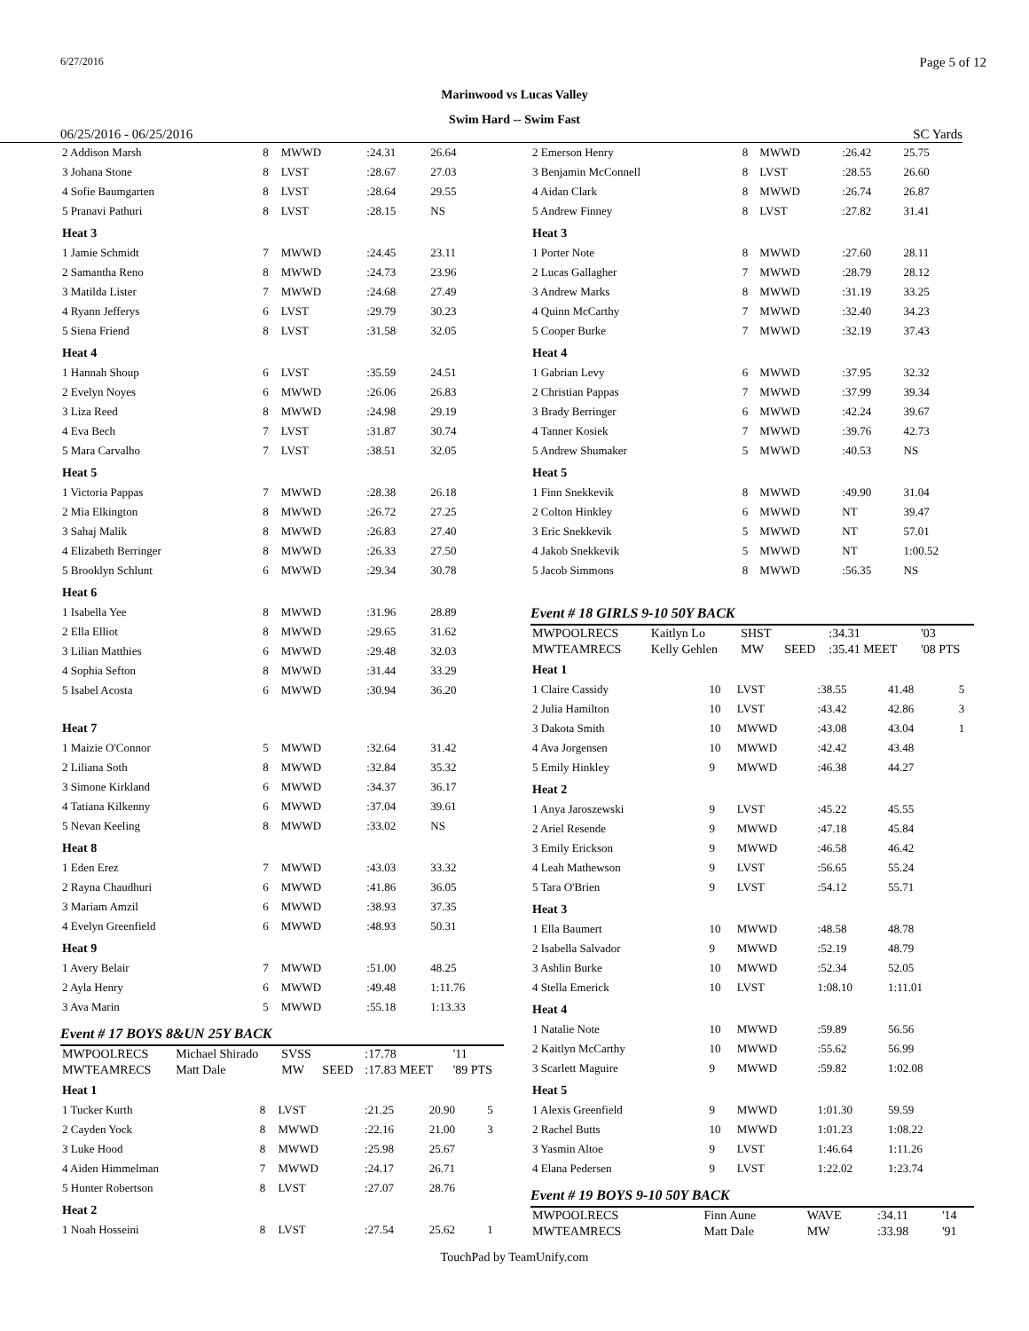6/27/2016 Page 5 of 12
Marinwood vs Lucas Valley
Swim Hard -- Swim Fast
06/25/2016 - 06/25/2016 SC Yards
| 2 Addison Marsh | 8 | MWWD | :24.31 | 26.64 |
| 3 Johana Stone | 8 | LVST | :28.67 | 27.03 |
| 4 Sofie Baumgarten | 8 | LVST | :28.64 | 29.55 |
| 5 Pranavi Pathuri | 8 | LVST | :28.15 | NS |
| Heat 3 | | | | |
| 1 Jamie Schmidt | 7 | MWWD | :24.45 | 23.11 |
| 2 Samantha Reno | 8 | MWWD | :24.73 | 23.96 |
| 3 Matilda Lister | 7 | MWWD | :24.68 | 27.49 |
| 4 Ryann Jefferys | 6 | LVST | :29.79 | 30.23 |
| 5 Siena Friend | 8 | LVST | :31.58 | 32.05 |
| Heat 4 | | | | |
| 1 Hannah Shoup | 6 | LVST | :35.59 | 24.51 |
| 2 Evelyn Noyes | 6 | MWWD | :26.06 | 26.83 |
| 3 Liza Reed | 8 | MWWD | :24.98 | 29.19 |
| 4 Eva Bech | 7 | LVST | :31.87 | 30.74 |
| 5 Mara Carvalho | 7 | LVST | :38.51 | 32.05 |
| Heat 5 | | | | |
| 1 Victoria Pappas | 7 | MWWD | :28.38 | 26.18 |
| 2 Mia Elkington | 8 | MWWD | :26.72 | 27.25 |
| 3 Sahaj Malik | 8 | MWWD | :26.83 | 27.40 |
| 4 Elizabeth Berringer | 8 | MWWD | :26.33 | 27.50 |
| 5 Brooklyn Schlunt | 6 | MWWD | :29.34 | 30.78 |
| Heat 6 | | | | |
| 1 Isabella Yee | 8 | MWWD | :31.96 | 28.89 |
| 2 Ella Elliot | 8 | MWWD | :29.65 | 31.62 |
| 3 Lilian Matthies | 6 | MWWD | :29.48 | 32.03 |
| 4 Sophia Sefton | 8 | MWWD | :31.44 | 33.29 |
| 5 Isabel Acosta | 6 | MWWD | :30.94 | 36.20 |
| Heat 7 | | | | |
| 1 Maizie O'Connor | 5 | MWWD | :32.64 | 31.42 |
| 2 Liliana Soth | 8 | MWWD | :32.84 | 35.32 |
| 3 Simone Kirkland | 6 | MWWD | :34.37 | 36.17 |
| 4 Tatiana Kilkenny | 6 | MWWD | :37.04 | 39.61 |
| 5 Nevan Keeling | 8 | MWWD | :33.02 | NS |
| Heat 8 | | | | |
| 1 Eden Erez | 7 | MWWD | :43.03 | 33.32 |
| 2 Rayna Chaudhuri | 6 | MWWD | :41.86 | 36.05 |
| 3 Mariam Amzil | 6 | MWWD | :38.93 | 37.35 |
| 4 Evelyn Greenfield | 6 | MWWD | :48.93 | 50.31 |
| Heat 9 | | | | |
| 1 Avery Belair | 7 | MWWD | :51.00 | 48.25 |
| 2 Ayla Henry | 6 | MWWD | :49.48 | 1:11.76 |
| 3 Ava Marin | 5 | MWWD | :55.18 | 1:13.33 |
Event # 17 BOYS 8&UN 25Y BACK
| MWPOOLRECS | Michael Shirado | SVSS | | :17.78 | '11 |
| MWTEAMRECS | Matt Dale | MW | SEED | :17.83 MEET | '89 PTS |
| Heat 1 | | | | | |
| 1 Tucker Kurth | 8 | LVST | :21.25 | 20.90 | 5 |
| 2 Cayden Yock | 8 | MWWD | :22.16 | 21.00 | 3 |
| 3 Luke Hood | 8 | MWWD | :25.98 | 25.67 | |
| 4 Aiden Himmelman | 7 | MWWD | :24.17 | 26.71 | |
| 5 Hunter Robertson | 8 | LVST | :27.07 | 28.76 | |
| Heat 2 | | | | | |
| 1 Noah Hosseini | 8 | LVST | :27.54 | 25.62 | 1 |
| 2 Emerson Henry | 8 | MWWD | :26.42 | 25.75 |
| 3 Benjamin McConnell | 8 | LVST | :28.55 | 26.60 |
| 4 Aidan Clark | 8 | MWWD | :26.74 | 26.87 |
| 5 Andrew Finney | 8 | LVST | :27.82 | 31.41 |
| Heat 3 | | | | |
| 1 Porter Note | 8 | MWWD | :27.60 | 28.11 |
| 2 Lucas Gallagher | 7 | MWWD | :28.79 | 28.12 |
| 3 Andrew Marks | 8 | MWWD | :31.19 | 33.25 |
| 4 Quinn McCarthy | 7 | MWWD | :32.40 | 34.23 |
| 5 Cooper Burke | 7 | MWWD | :32.19 | 37.43 |
| Heat 4 | | | | |
| 1 Gabrian Levy | 6 | MWWD | :37.95 | 32.32 |
| 2 Christian Pappas | 7 | MWWD | :37.99 | 39.34 |
| 3 Brady Berringer | 6 | MWWD | :42.24 | 39.67 |
| 4 Tanner Kosiek | 7 | MWWD | :39.76 | 42.73 |
| 5 Andrew Shumaker | 5 | MWWD | :40.53 | NS |
| Heat 5 | | | | |
| 1 Finn Snekkevik | 8 | MWWD | :49.90 | 31.04 |
| 2 Colton Hinkley | 6 | MWWD | NT | 39.47 |
| 3 Eric Snekkevik | 5 | MWWD | NT | 57.01 |
| 4 Jakob Snekkevik | 5 | MWWD | NT | 1:00.52 |
| 5 Jacob Simmons | 8 | MWWD | :56.35 | NS |
Event # 18 GIRLS 9-10 50Y BACK
| MWPOOLRECS | Kaitlyn Lo | SHST | | :34.31 | '03 |
| MWTEAMRECS | Kelly Gehlen | MW | SEED | :35.41 MEET | '08 PTS |
| Heat 1 | | | | | |
| 1 Claire Cassidy | 10 | LVST | :38.55 | 41.48 | 5 |
| 2 Julia Hamilton | 10 | LVST | :43.42 | 42.86 | 3 |
| 3 Dakota Smith | 10 | MWWD | :43.08 | 43.04 | 1 |
| 4 Ava Jorgensen | 10 | MWWD | :42.42 | 43.48 | |
| 5 Emily Hinkley | 9 | MWWD | :46.38 | 44.27 | |
| Heat 2 | | | | | |
| 1 Anya Jaroszewski | 9 | LVST | :45.22 | 45.55 | |
| 2 Ariel Resende | 9 | MWWD | :47.18 | 45.84 | |
| 3 Emily Erickson | 9 | MWWD | :46.58 | 46.42 | |
| 4 Leah Mathewson | 9 | LVST | :56.65 | 55.24 | |
| 5 Tara O'Brien | 9 | LVST | :54.12 | 55.71 | |
| Heat 3 | | | | | |
| 1 Ella Baumert | 10 | MWWD | :48.58 | 48.78 | |
| 2 Isabella Salvador | 9 | MWWD | :52.19 | 48.79 | |
| 3 Ashlin Burke | 10 | MWWD | :52.34 | 52.05 | |
| 4 Stella Emerick | 10 | LVST | 1:08.10 | 1:11.01 | |
| Heat 4 | | | | | |
| 1 Natalie Note | 10 | MWWD | :59.89 | 56.56 | |
| 2 Kaitlyn McCarthy | 10 | MWWD | :55.62 | 56.99 | |
| 3 Scarlett Maguire | 9 | MWWD | :59.82 | 1:02.08 | |
| Heat 5 | | | | | |
| 1 Alexis Greenfield | 9 | MWWD | 1:01.30 | 59.59 | |
| 2 Rachel Butts | 10 | MWWD | 1:01.23 | 1:08.22 | |
| 3 Yasmin Altoe | 9 | LVST | 1:46.64 | 1:11.26 | |
| 4 Elana Pedersen | 9 | LVST | 1:22.02 | 1:23.74 | |
Event # 19 BOYS 9-10 50Y BACK
| MWPOOLRECS | Finn Aune | WAVE | :34.11 | '14 |
| MWTEAMRECS | Matt Dale | MW | :33.98 | '91 |
TouchPad by TeamUnify.com